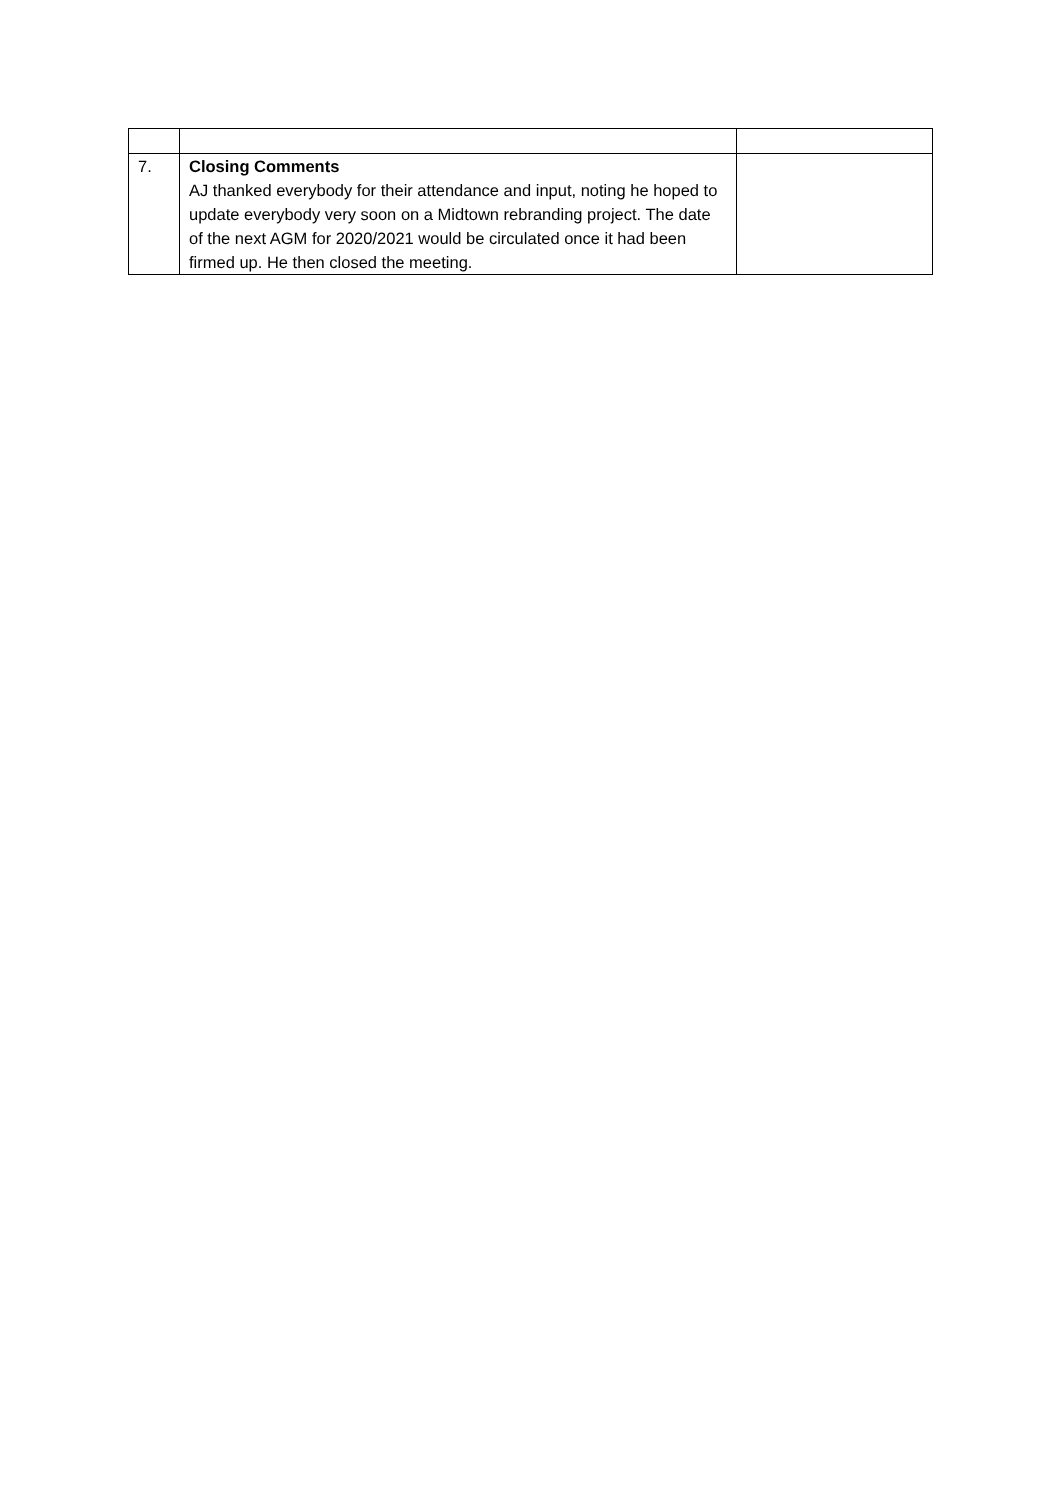| 7. | Closing Comments AJ thanked everybody for their attendance and input, noting he hoped to update everybody very soon on a Midtown rebranding project. The date of the next AGM for 2020/2021 would be circulated once it had been firmed up. He then closed the meeting. | |